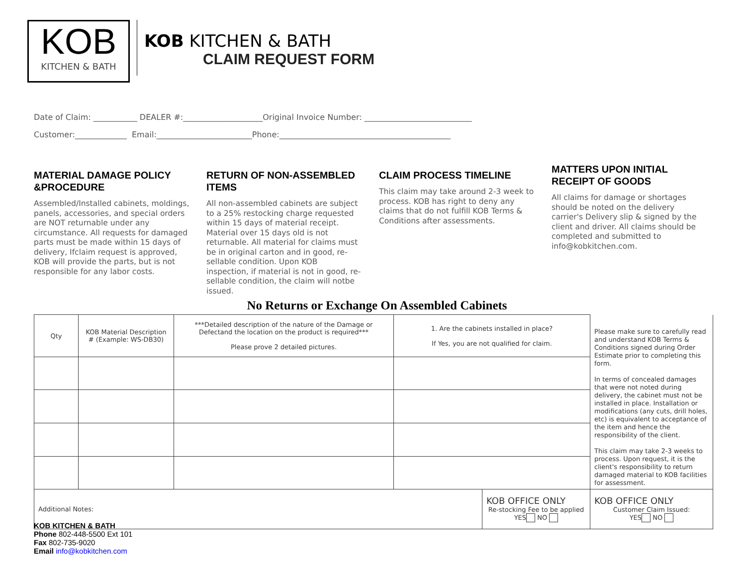KOB
KITCHEN & BATH
KOB KITCHEN & BATH
CLAIM REQUEST FORM
Date of Claim: ___________ DEALER #:____________________Original Invoice Number: ___________________________
Customer:_____________ Email:________________________Phone:___________________________________________
MATERIAL DAMAGE POLICY &PROCEDURE
Assembled/Installed cabinets, moldings, panels, accessories, and special orders are NOT returnable under any circumstance. All requests for damaged parts must be made within 15 days of delivery, Ifclaim request is approved, KOB will provide the parts, but is not responsible for any labor costs.
RETURN OF NON-ASSEMBLED ITEMS
All non-assembled cabinets are subject to a 25% restocking charge requested within 15 days of material receipt. Material over 15 days old is not returnable. All material for claims must be in original carton and in good, re-sellable condition. Upon KOB inspection, if material is not in good, re-sellable condition, the claim will notbe issued.
CLAIM PROCESS TIMELINE
This claim may take around 2-3 week to process. KOB has right to deny any claims that do not fulfill KOB Terms & Conditions after assessments.
MATTERS UPON INITIAL RECEIPT OF GOODS
All claims for damage or shortages should be noted on the delivery carrier's Delivery slip & signed by the client and driver. All claims should be completed and submitted to info@kobkitchen.com.
No Returns or Exchange On Assembled Cabinets
| Qty | KOB Material Description # (Example: WS-DB30) | ***Detailed description of the nature of the Damage or Defectand the location on the product is required*** Please prove 2 detailed pictures. | 1. Are the cabinets installed in place? If Yes, you are not qualified for claim. | | Please make sure to carefully read and understand KOB Terms & Conditions signed during Order Estimate prior to completing this form. In terms of concealed damages that were not noted during delivery, the cabinet must not be installed in place. Installation or modifications (any cuts, drill holes, etc) is equivalent to acceptance of the item and hence the responsibility of the client. This claim may take 2-3 weeks to process. Upon request, it is the client's responsibility to return damaged material to KOB facilities for assessment. |
| Additional Notes: | | | | KOB OFFICE ONLY Re-stocking Fee to be applied YES NO | KOB OFFICE ONLY Customer Claim Issued: YES NO |
KOB KITCHEN & BATH
Phone 802-448-5500 Ext 101
Fax 802-735-9020
Email info@kobkitchen.com